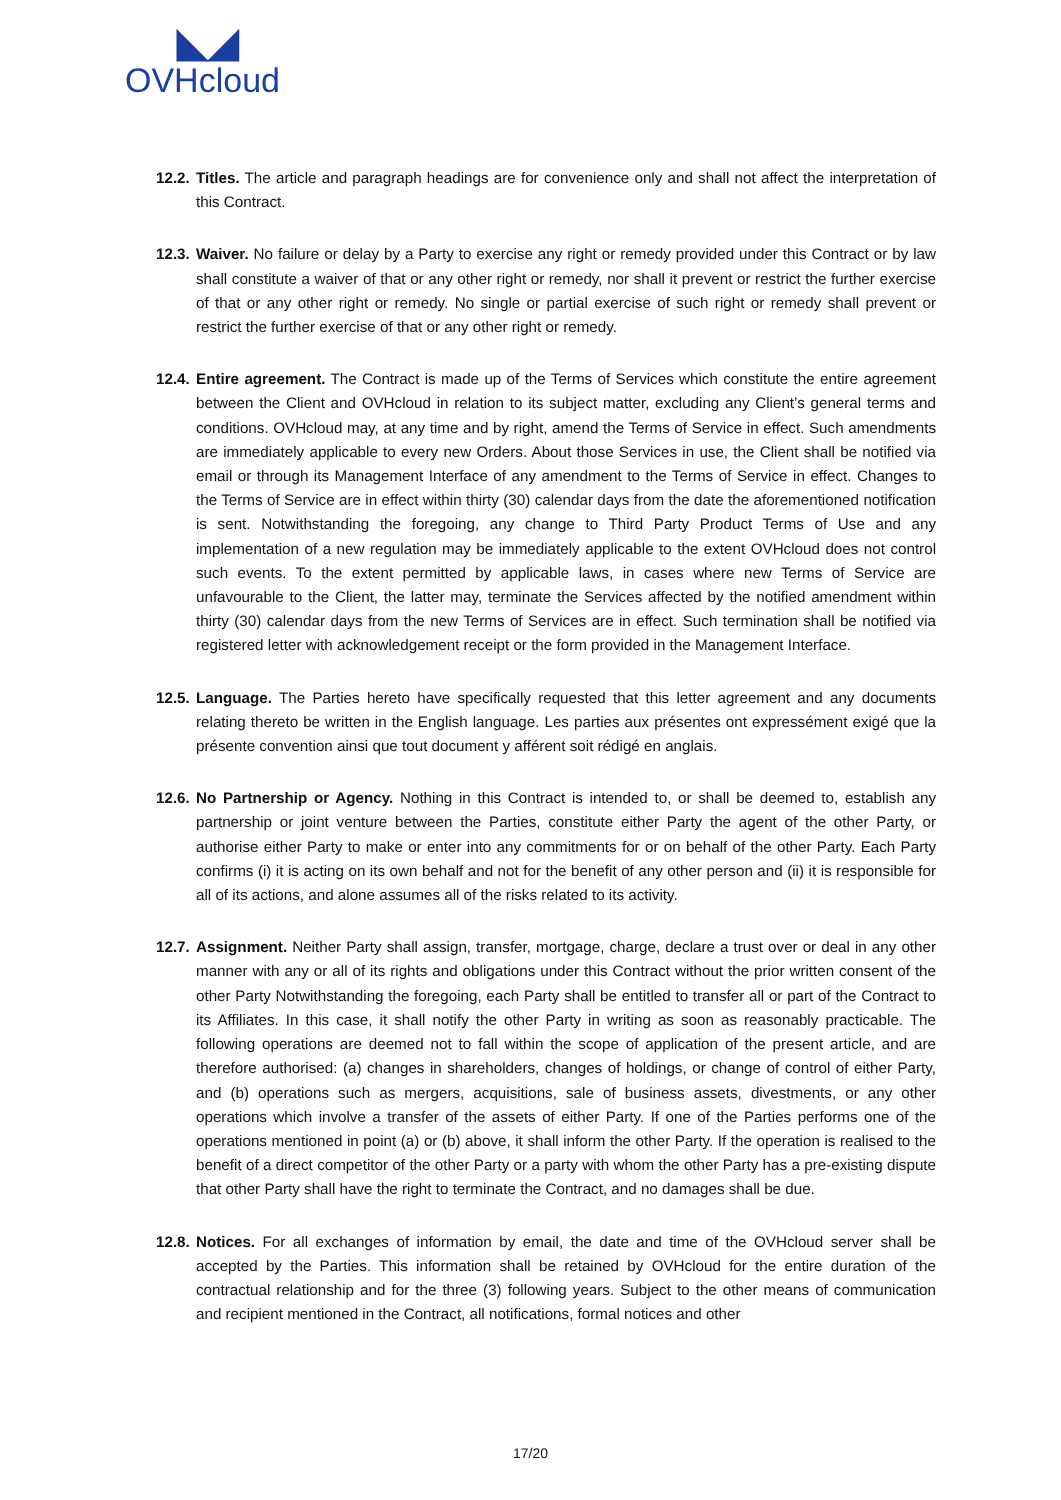◣◢
OVHcloud
12.2. Titles. The article and paragraph headings are for convenience only and shall not affect the interpretation of this Contract.
12.3. Waiver. No failure or delay by a Party to exercise any right or remedy provided under this Contract or by law shall constitute a waiver of that or any other right or remedy, nor shall it prevent or restrict the further exercise of that or any other right or remedy. No single or partial exercise of such right or remedy shall prevent or restrict the further exercise of that or any other right or remedy.
12.4. Entire agreement. The Contract is made up of the Terms of Services which constitute the entire agreement between the Client and OVHcloud in relation to its subject matter, excluding any Client’s general terms and conditions. OVHcloud may, at any time and by right, amend the Terms of Service in effect. Such amendments are immediately applicable to every new Orders. About those Services in use, the Client shall be notified via email or through its Management Interface of any amendment to the Terms of Service in effect. Changes to the Terms of Service are in effect within thirty (30) calendar days from the date the aforementioned notification is sent. Notwithstanding the foregoing, any change to Third Party Product Terms of Use and any implementation of a new regulation may be immediately applicable to the extent OVHcloud does not control such events. To the extent permitted by applicable laws, in cases where new Terms of Service are unfavourable to the Client, the latter may, terminate the Services affected by the notified amendment within thirty (30) calendar days from the new Terms of Services are in effect. Such termination shall be notified via registered letter with acknowledgement receipt or the form provided in the Management Interface.
12.5. Language. The Parties hereto have specifically requested that this letter agreement and any documents relating thereto be written in the English language. Les parties aux présentes ont expressément exigé que la présente convention ainsi que tout document y afférent soit rédigé en anglais.
12.6. No Partnership or Agency. Nothing in this Contract is intended to, or shall be deemed to, establish any partnership or joint venture between the Parties, constitute either Party the agent of the other Party, or authorise either Party to make or enter into any commitments for or on behalf of the other Party. Each Party confirms (i) it is acting on its own behalf and not for the benefit of any other person and (ii) it is responsible for all of its actions, and alone assumes all of the risks related to its activity.
12.7. Assignment. Neither Party shall assign, transfer, mortgage, charge, declare a trust over or deal in any other manner with any or all of its rights and obligations under this Contract without the prior written consent of the other Party Notwithstanding the foregoing, each Party shall be entitled to transfer all or part of the Contract to its Affiliates. In this case, it shall notify the other Party in writing as soon as reasonably practicable. The following operations are deemed not to fall within the scope of application of the present article, and are therefore authorised: (a) changes in shareholders, changes of holdings, or change of control of either Party, and (b) operations such as mergers, acquisitions, sale of business assets, divestments, or any other operations which involve a transfer of the assets of either Party. If one of the Parties performs one of the operations mentioned in point (a) or (b) above, it shall inform the other Party. If the operation is realised to the benefit of a direct competitor of the other Party or a party with whom the other Party has a pre-existing dispute that other Party shall have the right to terminate the Contract, and no damages shall be due.
12.8. Notices. For all exchanges of information by email, the date and time of the OVHcloud server shall be accepted by the Parties. This information shall be retained by OVHcloud for the entire duration of the contractual relationship and for the three (3) following years. Subject to the other means of communication and recipient mentioned in the Contract, all notifications, formal notices and other
17/20